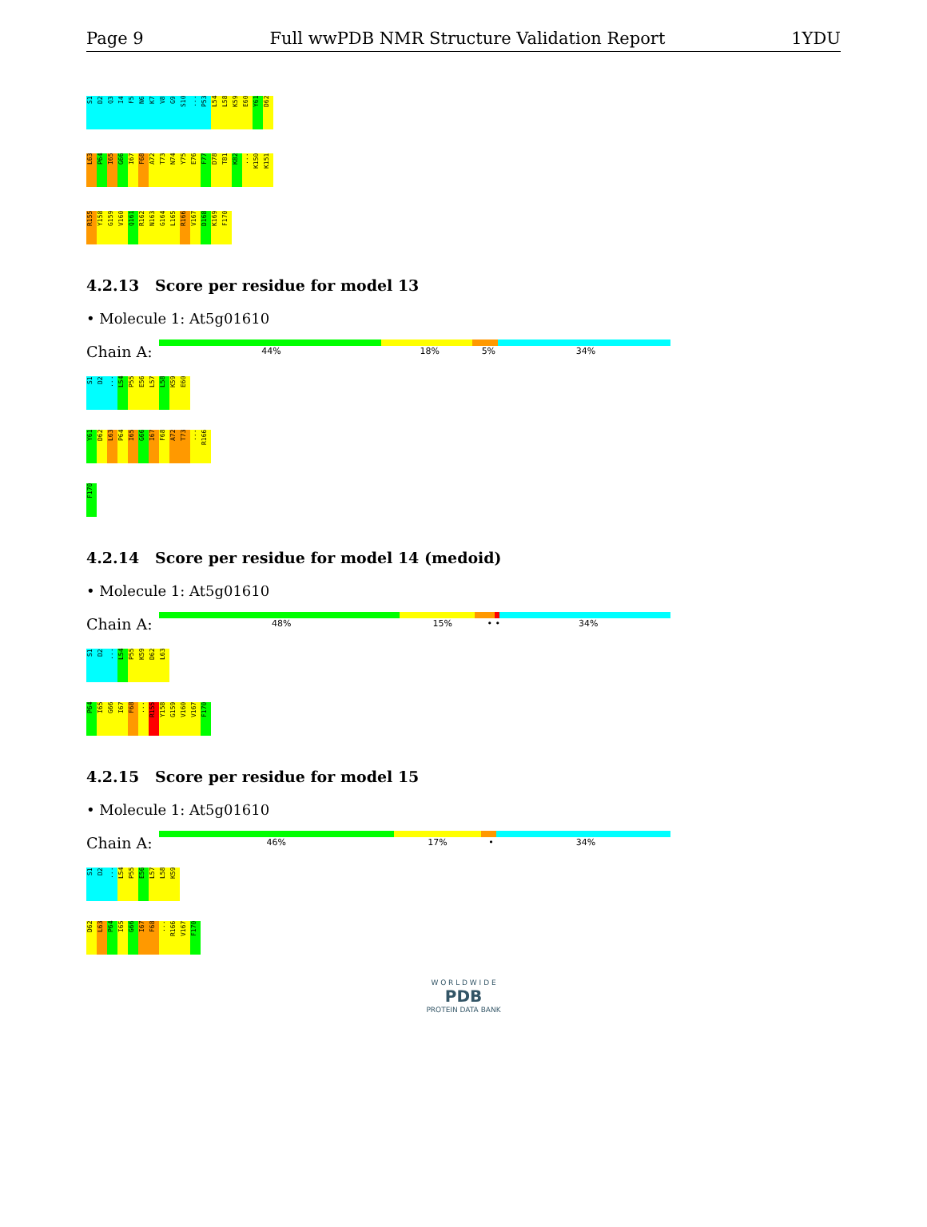Page 9 Full wwPDB NMR Structure Validation Report 1YDU
S1 D2 Q3 I4 F5 N6 K7 V8 G9 S10... P53 L54 L58 K59 E60 Y61 D62
L63 P64 I65 G66 I67 F68 A72 T73 N74 Y75 E76 F77 D78 T81 K82... K150 K151
R155 Y158 G159 V160 Q161 R162 N163 G164 L165 R166 V167 D168 K169 F170
4.2.13 Score per residue for model 13
• Molecule 1: At5g01610
Chain A:
44% 18% 5% 34%
S1 D2... L54 P55 E56 L57 L58 K59 E60
Y61 D62 L63 P64 I65 G66 I67 F68 A72 T73... R166
F170
4.2.14 Score per residue for model 14 (medoid)
• Molecule 1: At5g01610
Chain A:
48% 15% • • 34%
S1 D2... L54 P55 K59 D62 L63
P64 I65 G66 I67 F68... R155 Y158 G159 V160 V167 F170
4.2.15 Score per residue for model 15
• Molecule 1: At5g01610
Chain A:
46% 17% • 34%
S1 D2... L54 P55 E56 L57 L58 K59
D62 L63 P64 I65 G66 I67 F68... R166 V167 F170
W O R L D W I D E
PDB
PROTEIN DATA BANK